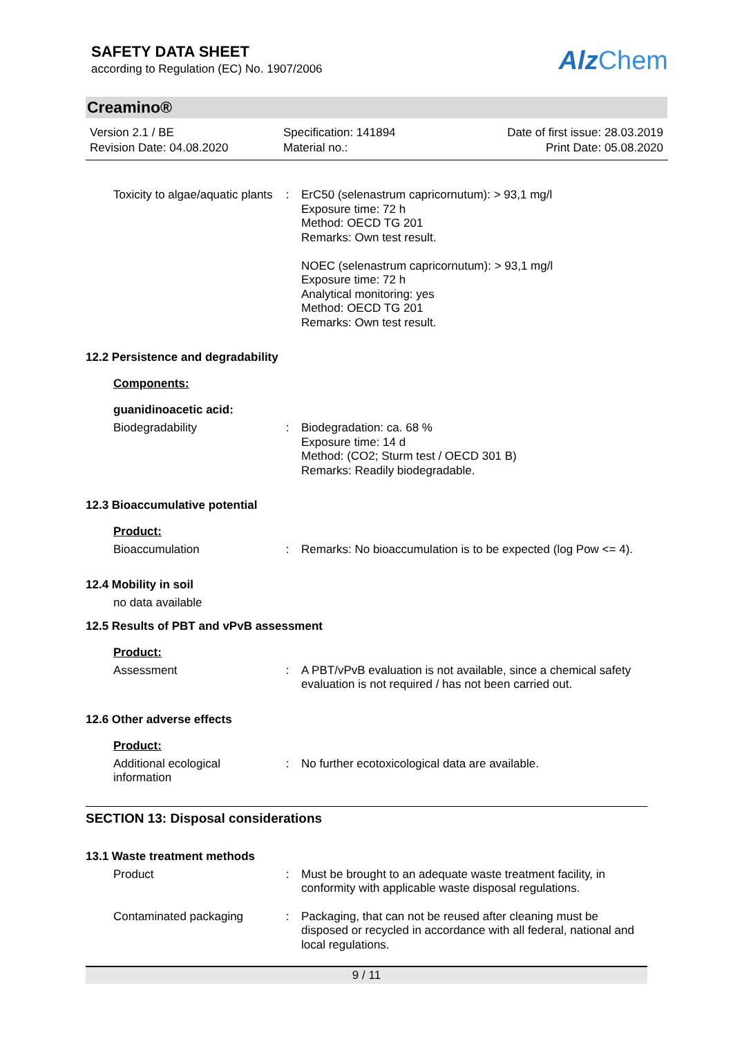SAFETY DATA SHEET
according to Regulation (EC) No. 1907/2006
Alz Chem
Creamino®
Version 2.1 / BE
Revision Date: 04.08.2020
Specification: 141894
Material no.:
Date of first issue: 28.03.2019
Print Date: 05.08.2020
Toxicity to algae/aquatic plants
: ErC50 (selenastrum capricornutum): > 93,1 mg/l
Exposure time: 72 h
Method: OECD TG 201
Remarks: Own test result.
NOEC (selenastrum capricornutum): > 93,1 mg/l
Exposure time: 72 h
Analytical monitoring: yes
Method: OECD TG 201
Remarks: Own test result.
12.2 Persistence and degradability
Components:
guanidinoacetic acid:
Biodegradability : Biodegradation: ca. 68 %
Exposure time: 14 d
Method: (CO2; Sturm test / OECD 301 B)
Remarks: Readily biodegradable.
12.3 Bioaccumulative potential
Product:
Bioaccumulation : Remarks: No bioaccumulation is to be expected (log Pow <= 4).
12.4 Mobility in soil
no data available
12.5 Results of PBT and vPvB assessment
Product:
Assessment : A PBT/vPvB evaluation is not available, since a chemical safety evaluation is not required / has not been carried out.
12.6 Other adverse effects
Product:
Additional ecological information
: No further ecotoxicological data are available.
SECTION 13: Disposal considerations
13.1 Waste treatment methods
Product : Must be brought to an adequate waste treatment facility, in conformity with applicable waste disposal regulations.
Contaminated packaging : Packaging, that can not be reused after cleaning must be disposed or recycled in accordance with all federal, national and local regulations.
9 / 11